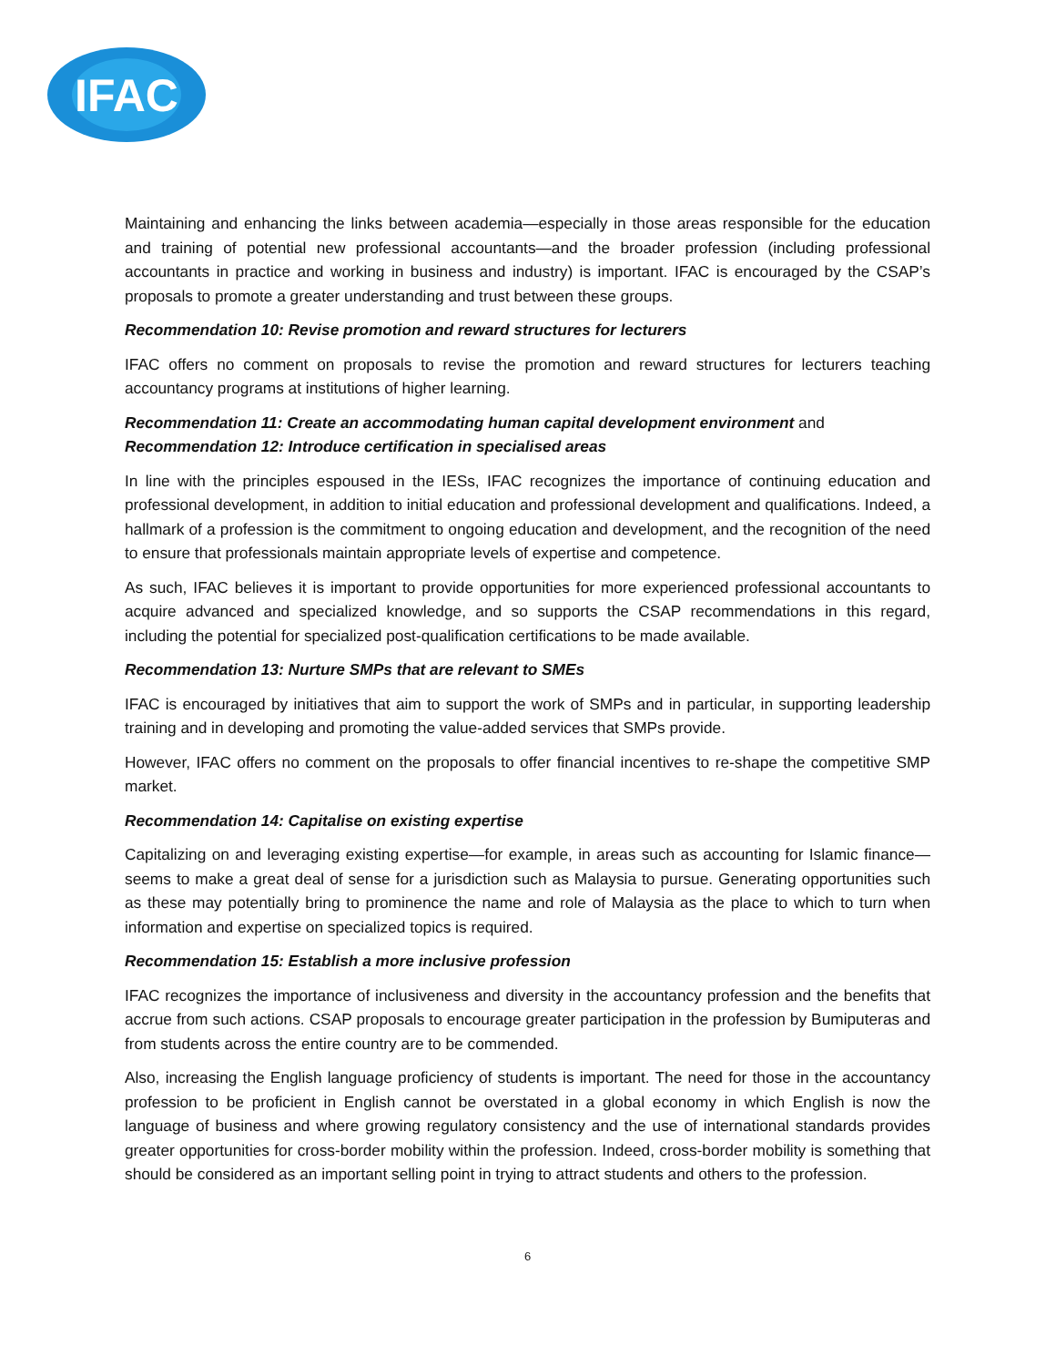IFAC
Maintaining and enhancing the links between academia—especially in those areas responsible for the education and training of potential new professional accountants—and the broader profession (including professional accountants in practice and working in business and industry) is important. IFAC is encouraged by the CSAP’s proposals to promote a greater understanding and trust between these groups.
Recommendation 10: Revise promotion and reward structures for lecturers
IFAC offers no comment on proposals to revise the promotion and reward structures for lecturers teaching accountancy programs at institutions of higher learning.
Recommendation 11: Create an accommodating human capital development environment and
Recommendation 12: Introduce certification in specialised areas
In line with the principles espoused in the IESs, IFAC recognizes the importance of continuing education and professional development, in addition to initial education and professional development and qualifications. Indeed, a hallmark of a profession is the commitment to ongoing education and development, and the recognition of the need to ensure that professionals maintain appropriate levels of expertise and competence.
As such, IFAC believes it is important to provide opportunities for more experienced professional accountants to acquire advanced and specialized knowledge, and so supports the CSAP recommendations in this regard, including the potential for specialized post-qualification certifications to be made available.
Recommendation 13: Nurture SMPs that are relevant to SMEs
IFAC is encouraged by initiatives that aim to support the work of SMPs and in particular, in supporting leadership training and in developing and promoting the value-added services that SMPs provide.
However, IFAC offers no comment on the proposals to offer financial incentives to re-shape the competitive SMP market.
Recommendation 14: Capitalise on existing expertise
Capitalizing on and leveraging existing expertise—for example, in areas such as accounting for Islamic finance—seems to make a great deal of sense for a jurisdiction such as Malaysia to pursue. Generating opportunities such as these may potentially bring to prominence the name and role of Malaysia as the place to which to turn when information and expertise on specialized topics is required.
Recommendation 15: Establish a more inclusive profession
IFAC recognizes the importance of inclusiveness and diversity in the accountancy profession and the benefits that accrue from such actions. CSAP proposals to encourage greater participation in the profession by Bumiputeras and from students across the entire country are to be commended.
Also, increasing the English language proficiency of students is important. The need for those in the accountancy profession to be proficient in English cannot be overstated in a global economy in which English is now the language of business and where growing regulatory consistency and the use of international standards provides greater opportunities for cross-border mobility within the profession. Indeed, cross-border mobility is something that should be considered as an important selling point in trying to attract students and others to the profession.
6